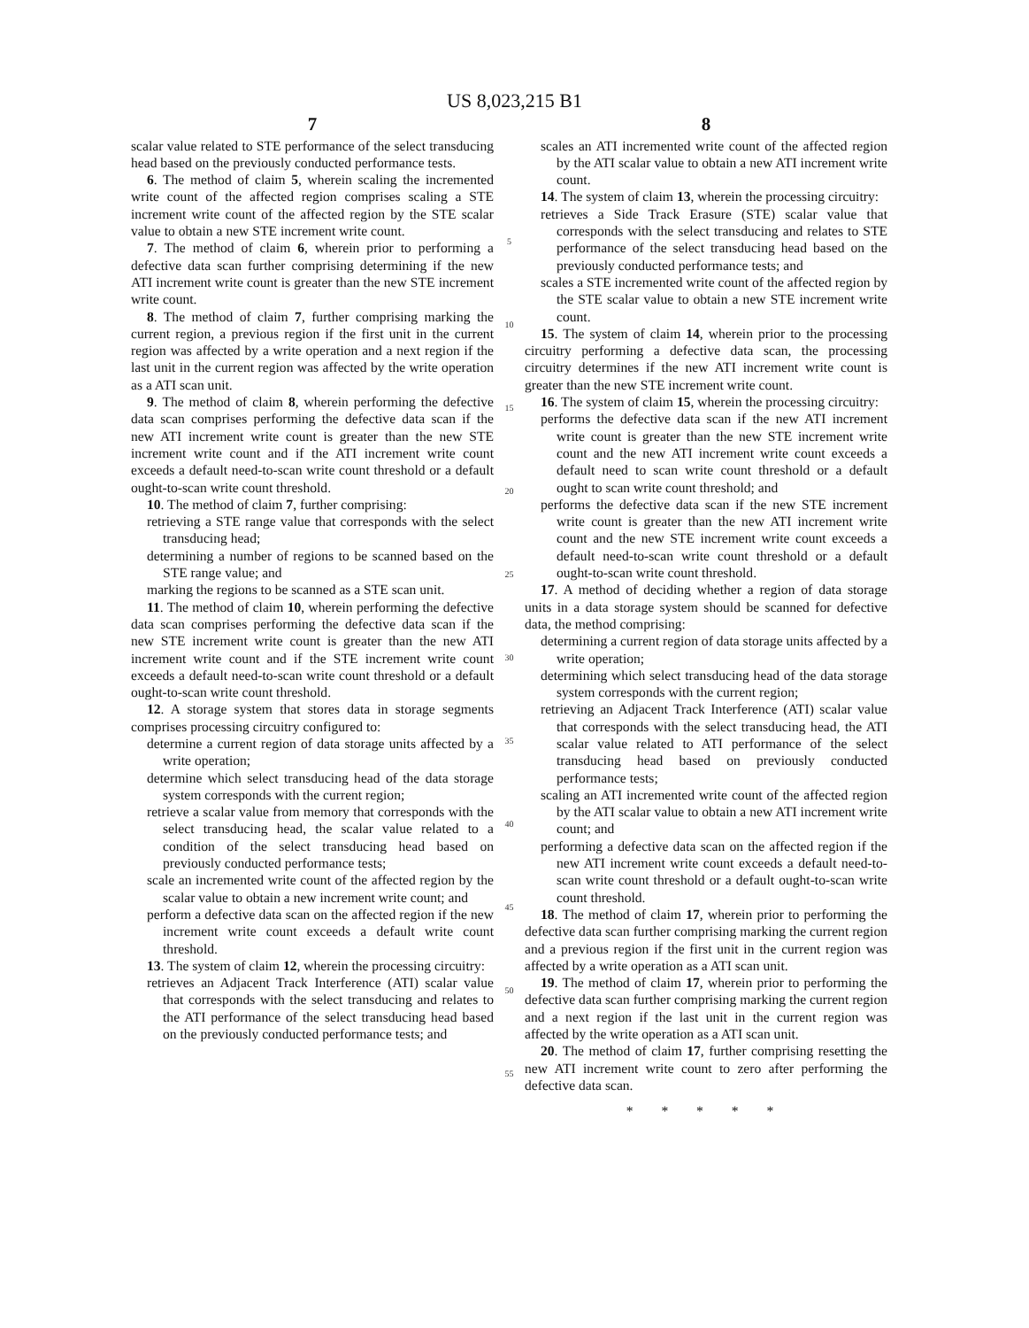US 8,023,215 B1
7
scalar value related to STE performance of the select transducing head based on the previously conducted performance tests.
6. The method of claim 5, wherein scaling the incremented write count of the affected region comprises scaling a STE increment write count of the affected region by the STE scalar value to obtain a new STE increment write count.
7. The method of claim 6, wherein prior to performing a defective data scan further comprising determining if the new ATI increment write count is greater than the new STE increment write count.
8. The method of claim 7, further comprising marking the current region, a previous region if the first unit in the current region was affected by a write operation and a next region if the last unit in the current region was affected by the write operation as a ATI scan unit.
9. The method of claim 8, wherein performing the defective data scan comprises performing the defective data scan if the new ATI increment write count is greater than the new STE increment write count and if the ATI increment write count exceeds a default need-to-scan write count threshold or a default ought-to-scan write count threshold.
10. The method of claim 7, further comprising:
retrieving a STE range value that corresponds with the select transducing head;
determining a number of regions to be scanned based on the STE range value; and
marking the regions to be scanned as a STE scan unit.
11. The method of claim 10, wherein performing the defective data scan comprises performing the defective data scan if the new STE increment write count is greater than the new ATI increment write count and if the STE increment write count exceeds a default need-to-scan write count threshold or a default ought-to-scan write count threshold.
12. A storage system that stores data in storage segments comprises processing circuitry configured to:
determine a current region of data storage units affected by a write operation;
determine which select transducing head of the data storage system corresponds with the current region;
retrieve a scalar value from memory that corresponds with the select transducing head, the scalar value related to a condition of the select transducing head based on previously conducted performance tests;
scale an incremented write count of the affected region by the scalar value to obtain a new increment write count; and
perform a defective data scan on the affected region if the new increment write count exceeds a default write count threshold.
13. The system of claim 12, wherein the processing circuitry:
retrieves an Adjacent Track Interference (ATI) scalar value that corresponds with the select transducing and relates to the ATI performance of the select transducing head based on the previously conducted performance tests; and
5
10
15
20
25
30
35
40
45
50
55
8
scales an ATI incremented write count of the affected region by the ATI scalar value to obtain a new ATI increment write count.
14. The system of claim 13, wherein the processing circuitry:
retrieves a Side Track Erasure (STE) scalar value that corresponds with the select transducing and relates to STE performance of the select transducing head based on the previously conducted performance tests; and
scales a STE incremented write count of the affected region by the STE scalar value to obtain a new STE increment write count.
15. The system of claim 14, wherein prior to the processing circuitry performing a defective data scan, the processing circuitry determines if the new ATI increment write count is greater than the new STE increment write count.
16. The system of claim 15, wherein the processing circuitry:
performs the defective data scan if the new ATI increment write count is greater than the new STE increment write count and the new ATI increment write count exceeds a default need to scan write count threshold or a default ought to scan write count threshold; and
performs the defective data scan if the new STE increment write count is greater than the new ATI increment write count and the new STE increment write count exceeds a default need-to-scan write count threshold or a default ought-to-scan write count threshold.
17. A method of deciding whether a region of data storage units in a data storage system should be scanned for defective data, the method comprising:
determining a current region of data storage units affected by a write operation;
determining which select transducing head of the data storage system corresponds with the current region;
retrieving an Adjacent Track Interference (ATI) scalar value that corresponds with the select transducing head, the ATI scalar value related to ATI performance of the select transducing head based on previously conducted performance tests;
scaling an ATI incremented write count of the affected region by the ATI scalar value to obtain a new ATI increment write count; and
performing a defective data scan on the affected region if the new ATI increment write count exceeds a default need-to-scan write count threshold or a default ought-to-scan write count threshold.
18. The method of claim 17, wherein prior to performing the defective data scan further comprising marking the current region and a previous region if the first unit in the current region was affected by a write operation as a ATI scan unit.
19. The method of claim 17, wherein prior to performing the defective data scan further comprising marking the current region and a next region if the last unit in the current region was affected by the write operation as a ATI scan unit.
20. The method of claim 17, further comprising resetting the new ATI increment write count to zero after performing the defective data scan.
* * * * *